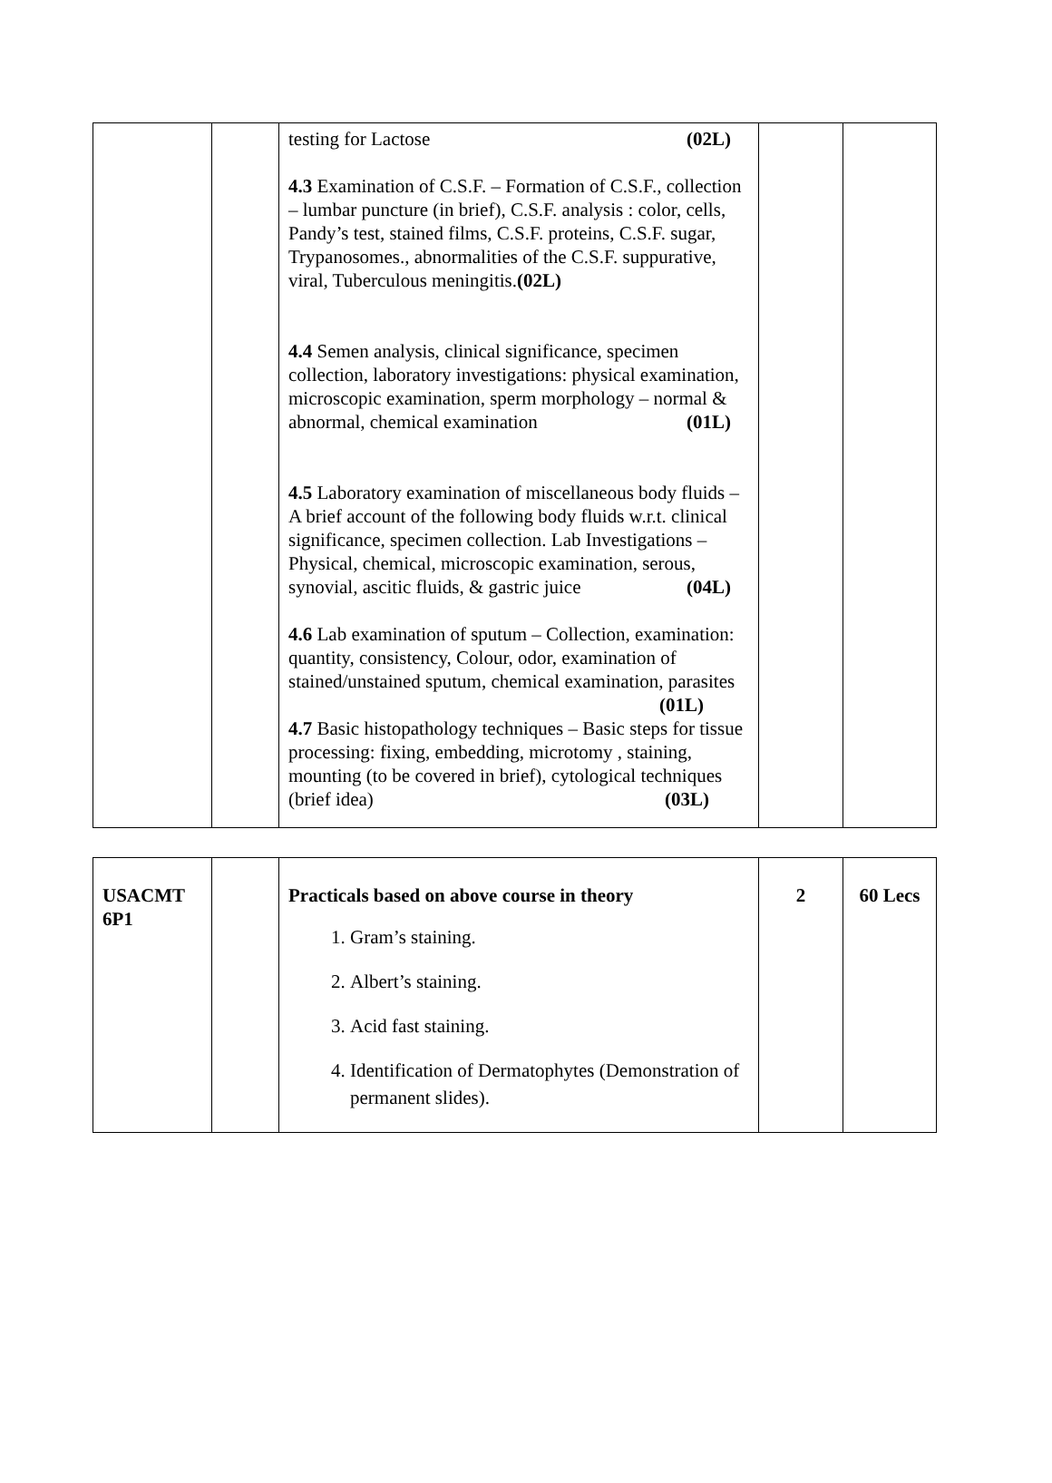| | | testing for Lactose (02L) 4.3 Examination of C.S.F. – Formation of C.S.F., collection – lumbar puncture (in brief), C.S.F. analysis : color, cells, Pandy’s test, stained films, C.S.F. proteins, C.S.F. sugar, Trypanosomes., abnormalities of the C.S.F. suppurative, viral, Tuberculous meningitis. (02L) 4.4 Semen analysis, clinical significance, specimen collection, laboratory investigations: physical examination, microscopic examination, sperm morphology – normal & abnormal, chemical examination (01L) 4.5 Laboratory examination of miscellaneous body fluids – A brief account of the following body fluids w.r.t. clinical significance, specimen collection. Lab Investigations – Physical, chemical, microscopic examination, serous, synovial, ascitic fluids, & gastric juice (04L) 4.6 Lab examination of sputum – Collection, examination: quantity, consistency, Colour, odor, examination of stained/unstained sputum, chemical examination, parasites (01L) 4.7 Basic histopathology techniques – Basic steps for tissue processing: fixing, embedding, microtomy , staining, mounting (to be covered in brief), cytological techniques (brief idea) (03L) | | |
| USACMT 6P1 | | Practicals based on above course in theory 1. Gram’s staining. 2. Albert’s staining. 3. Acid fast staining. 4. Identification of Dermatophytes (Demonstration of permanent slides). | 2 | 60 Lecs |